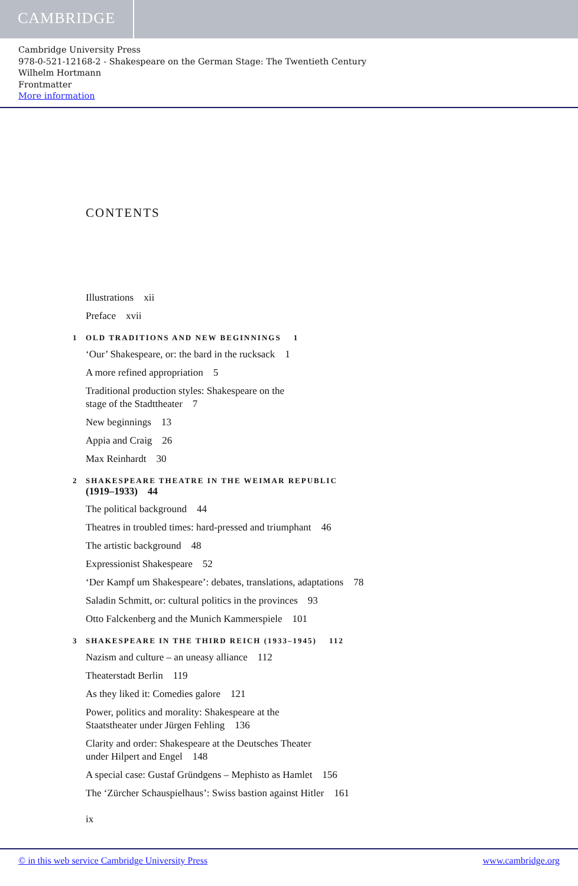CAMBRIDGE
Cambridge University Press
978-0-521-12168-2 - Shakespeare on the German Stage: The Twentieth Century
Wilhelm Hortmann
Frontmatter
More information
CONTENTS
Illustrations xii
Preface xvii
1 OLD TRADITIONS AND NEW BEGINNINGS 1
‘Our’ Shakespeare, or: the bard in the rucksack 1
A more refined appropriation 5
Traditional production styles: Shakespeare on the
stage of the Stadttheater 7
New beginnings 13
Appia and Craig 26
Max Reinhardt 30
2 SHAKESPEARE THEATRE IN THE WEIMAR REPUBLIC
(1919–1933) 44
The political background 44
Theatres in troubled times: hard-pressed and triumphant 46
The artistic background 48
Expressionist Shakespeare 52
‘Der Kampf um Shakespeare’: debates, translations, adaptations 78
Saladin Schmitt, or: cultural politics in the provinces 93
Otto Falckenberg and the Munich Kammerspiele 101
3 SHAKESPEARE IN THE THIRD REICH (1933–1945) 112
Nazism and culture – an uneasy alliance 112
Theaterstadt Berlin 119
As they liked it: Comedies galore 121
Power, politics and morality: Shakespeare at the
Staatstheater under Jürgen Fehling 136
Clarity and order: Shakespeare at the Deutsches Theater
under Hilpert and Engel 148
A special case: Gustaf Gründgens – Mephisto as Hamlet 156
The ‘Zürcher Schauspielhaus’: Swiss bastion against Hitler 161
ix
© in this web service Cambridge University Press www.cambridge.org